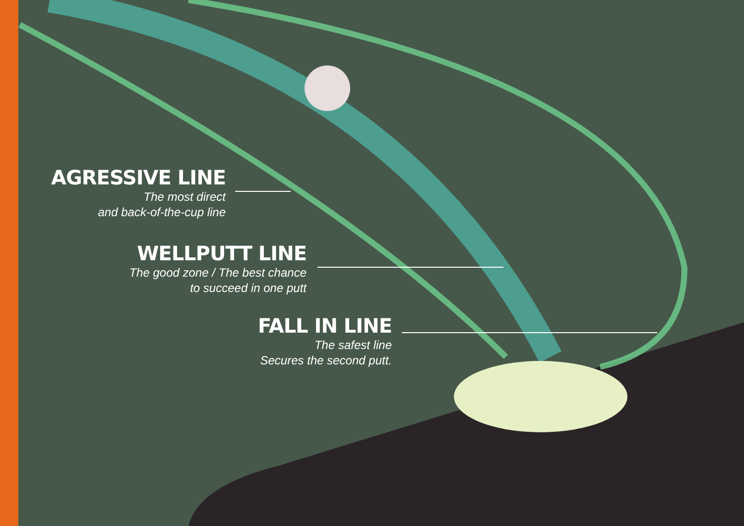AGRESSIVE LINE
The most direct
and back-of-the-cup line
WELLPUTT LINE
The good zone / The best chance
to succeed in one putt
FALL IN LINE
The safest line
Secures the second putt.